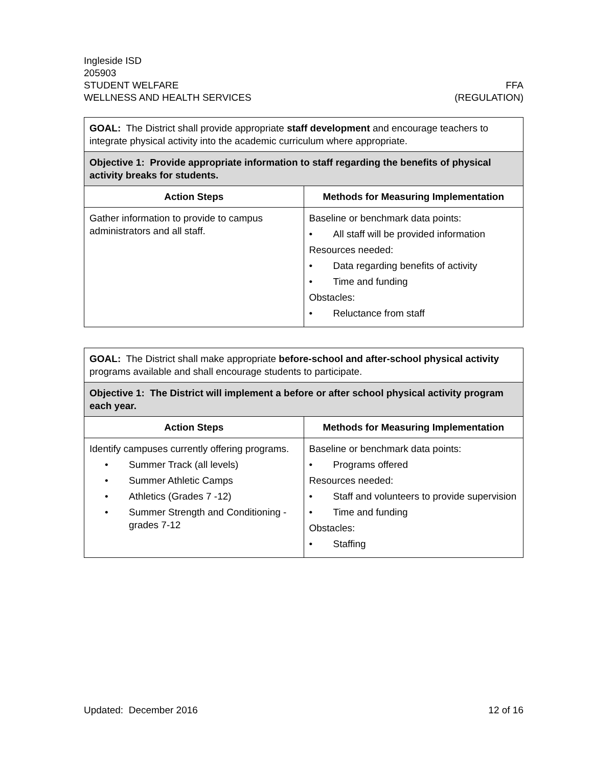Ingleside ISD
205903
STUDENT WELFARE FFA
WELLNESS AND HEALTH SERVICES (REGULATION)
| GOAL: The District shall provide appropriate staff development and encourage teachers to integrate physical activity into the academic curriculum where appropriate. | |
| Objective 1: Provide appropriate information to staff regarding the benefits of physical activity breaks for students. | |
| Action Steps | Methods for Measuring Implementation |
| Gather information to provide to campus administrators and all staff. | Baseline or benchmark data points: • All staff will be provided information Resources needed: • Data regarding benefits of activity • Time and funding Obstacles: • Reluctance from staff |
| GOAL: The District shall make appropriate before-school and after-school physical activity programs available and shall encourage students to participate. | |
| Objective 1: The District will implement a before or after school physical activity program each year. | |
| Action Steps | Methods for Measuring Implementation |
| Identify campuses currently offering programs. • Summer Track (all levels) • Summer Athletic Camps • Athletics (Grades 7 -12) • Summer Strength and Conditioning - grades 7-12 | Baseline or benchmark data points: • Programs offered Resources needed: • Staff and volunteers to provide supervision • Time and funding Obstacles: • Staffing |
Updated: December 2016 12 of 16